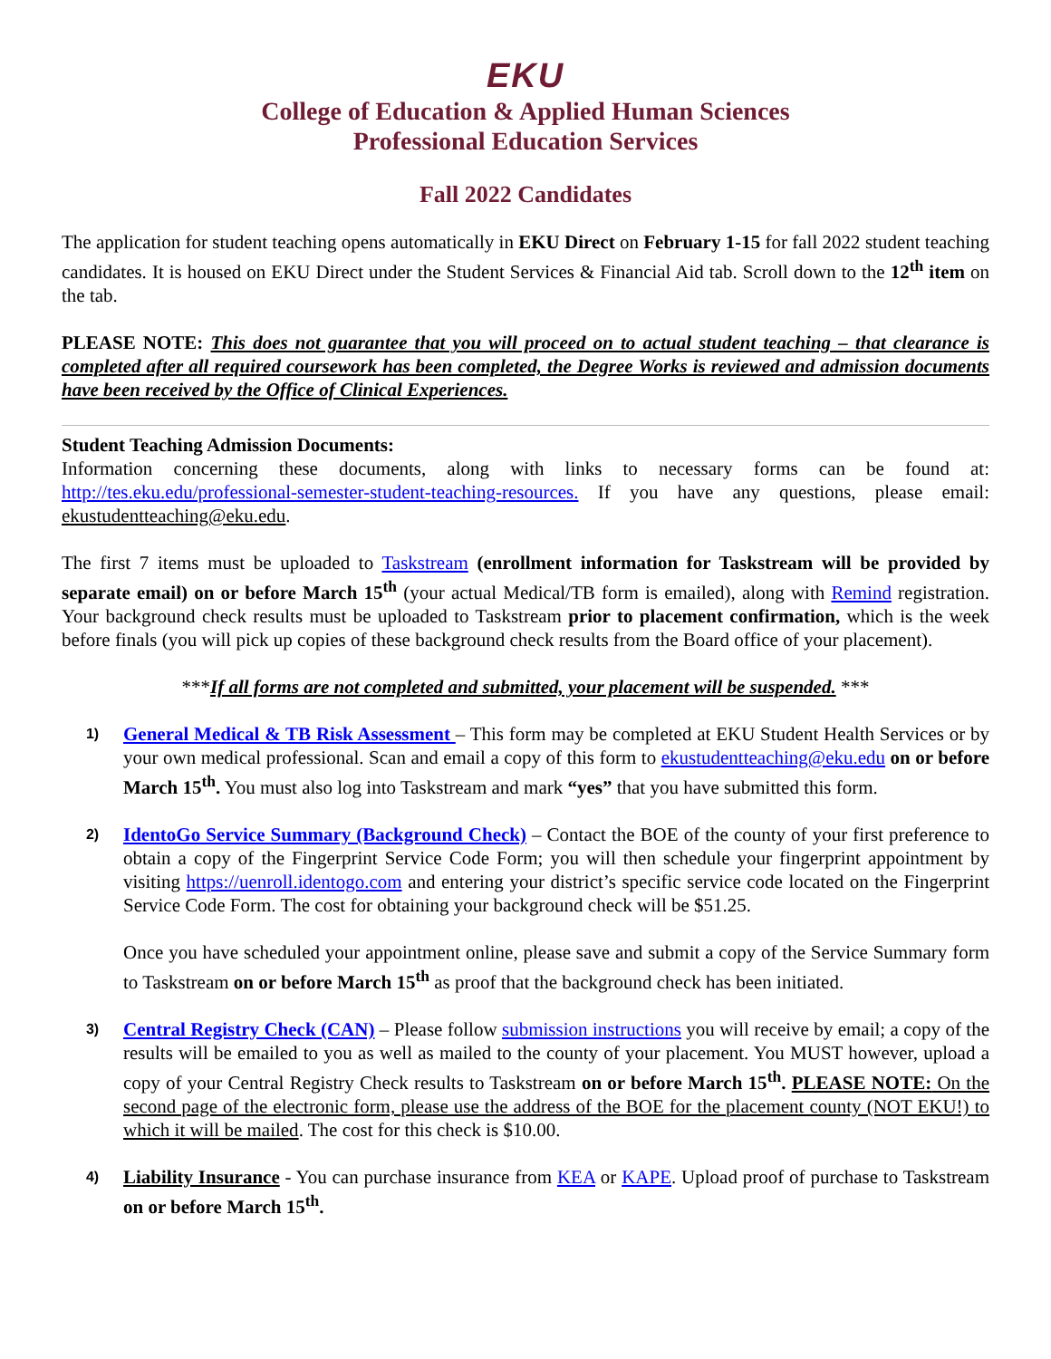EKU
College of Education & Applied Human Sciences
Professional Education Services
Fall 2022 Candidates
The application for student teaching opens automatically in EKU Direct on February 1-15 for fall 2022 student teaching candidates. It is housed on EKU Direct under the Student Services & Financial Aid tab. Scroll down to the 12<sup>th</sup> item on the tab.
PLEASE NOTE: This does not guarantee that you will proceed on to actual student teaching – that clearance is completed after all required coursework has been completed, the Degree Works is reviewed and admission documents have been received by the Office of Clinical Experiences.
Student Teaching Admission Documents:
Information concerning these documents, along with links to necessary forms can be found at: http://tes.eku.edu/professional-semester-student-teaching-resources. If you have any questions, please email: ekustudentteaching@eku.edu.
The first 7 items must be uploaded to Taskstream (enrollment information for Taskstream will be provided by separate email) on or before March 15<sup>th</sup> (your actual Medical/TB form is emailed), along with Remind registration. Your background check results must be uploaded to Taskstream prior to placement confirmation, which is the week before finals (you will pick up copies of these background check results from the Board office of your placement).
***If all forms are not completed and submitted, your placement will be suspended. ***
1)
General Medical & TB Risk Assessment – This form may be completed at EKU Student Health Services or by your own medical professional. Scan and email a copy of this form to ekustudentteaching@eku.edu on or before March 15<sup>th</sup>. You must also log into Taskstream and mark “yes” that you have submitted this form.
2)
IdentoGo Service Summary (Background Check) – Contact the BOE of the county of your first preference to obtain a copy of the Fingerprint Service Code Form; you will then schedule your fingerprint appointment by visiting https://uenroll.identogo.com and entering your district’s specific service code located on the Fingerprint Service Code Form. The cost for obtaining your background check will be $51.25.
Once you have scheduled your appointment online, please save and submit a copy of the Service Summary form to Taskstream on or before March 15<sup>th</sup> as proof that the background check has been initiated.
3)
Central Registry Check (CAN) – Please follow submission instructions you will receive by email; a copy of the results will be emailed to you as well as mailed to the county of your placement. You MUST however, upload a copy of your Central Registry Check results to Taskstream on or before March 15<sup>th</sup>. PLEASE NOTE: On the second page of the electronic form, please use the address of the BOE for the placement county (NOT EKU!) to which it will be mailed. The cost for this check is $10.00.
4)
Liability Insurance - You can purchase insurance from KEA or KAPE. Upload proof of purchase to Taskstream on or before March 15<sup>th</sup>.